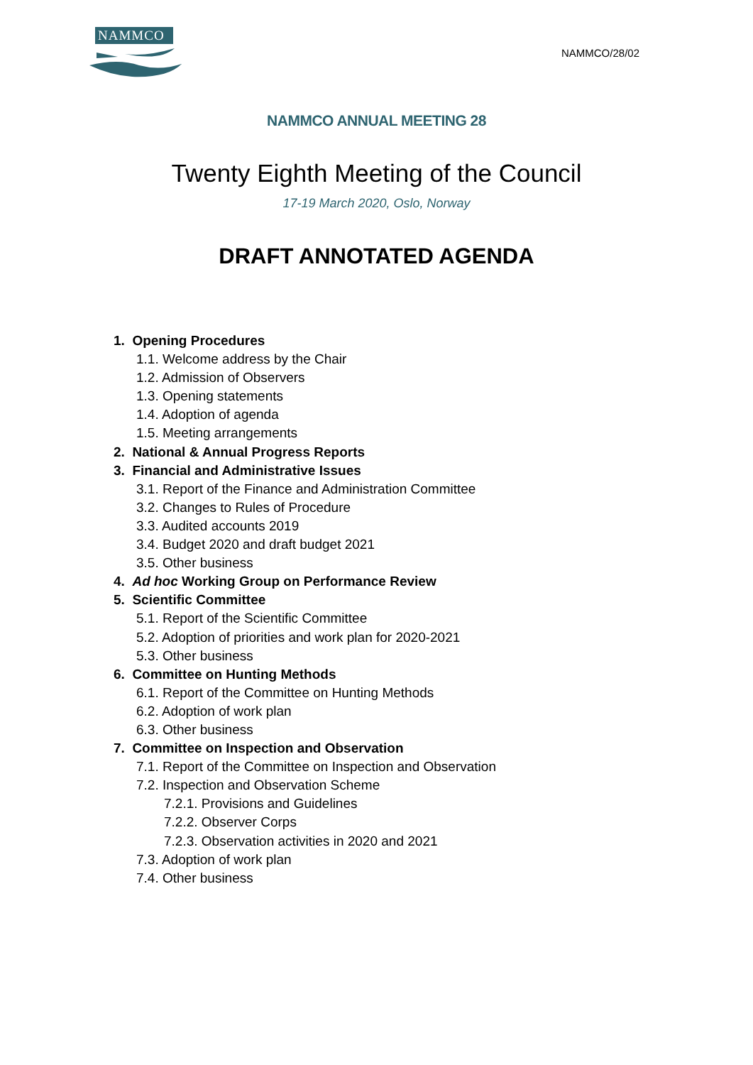NAMMCO
NAMMCO/28/02
NAMMCO ANNUAL MEETING 28
Twenty Eighth Meeting of the Council
17-19 March 2020, Oslo, Norway
DRAFT ANNOTATED AGENDA
1. Opening Procedures
1.1. Welcome address by the Chair
1.2. Admission of Observers
1.3. Opening statements
1.4. Adoption of agenda
1.5. Meeting arrangements
2. National & Annual Progress Reports
3. Financial and Administrative Issues
3.1. Report of the Finance and Administration Committee
3.2. Changes to Rules of Procedure
3.3. Audited accounts 2019
3.4. Budget 2020 and draft budget 2021
3.5. Other business
4. Ad hoc Working Group on Performance Review
5. Scientific Committee
5.1. Report of the Scientific Committee
5.2. Adoption of priorities and work plan for 2020-2021
5.3. Other business
6. Committee on Hunting Methods
6.1. Report of the Committee on Hunting Methods
6.2. Adoption of work plan
6.3. Other business
7. Committee on Inspection and Observation
7.1. Report of the Committee on Inspection and Observation
7.2. Inspection and Observation Scheme
7.2.1. Provisions and Guidelines
7.2.2. Observer Corps
7.2.3. Observation activities in 2020 and 2021
7.3. Adoption of work plan
7.4. Other business